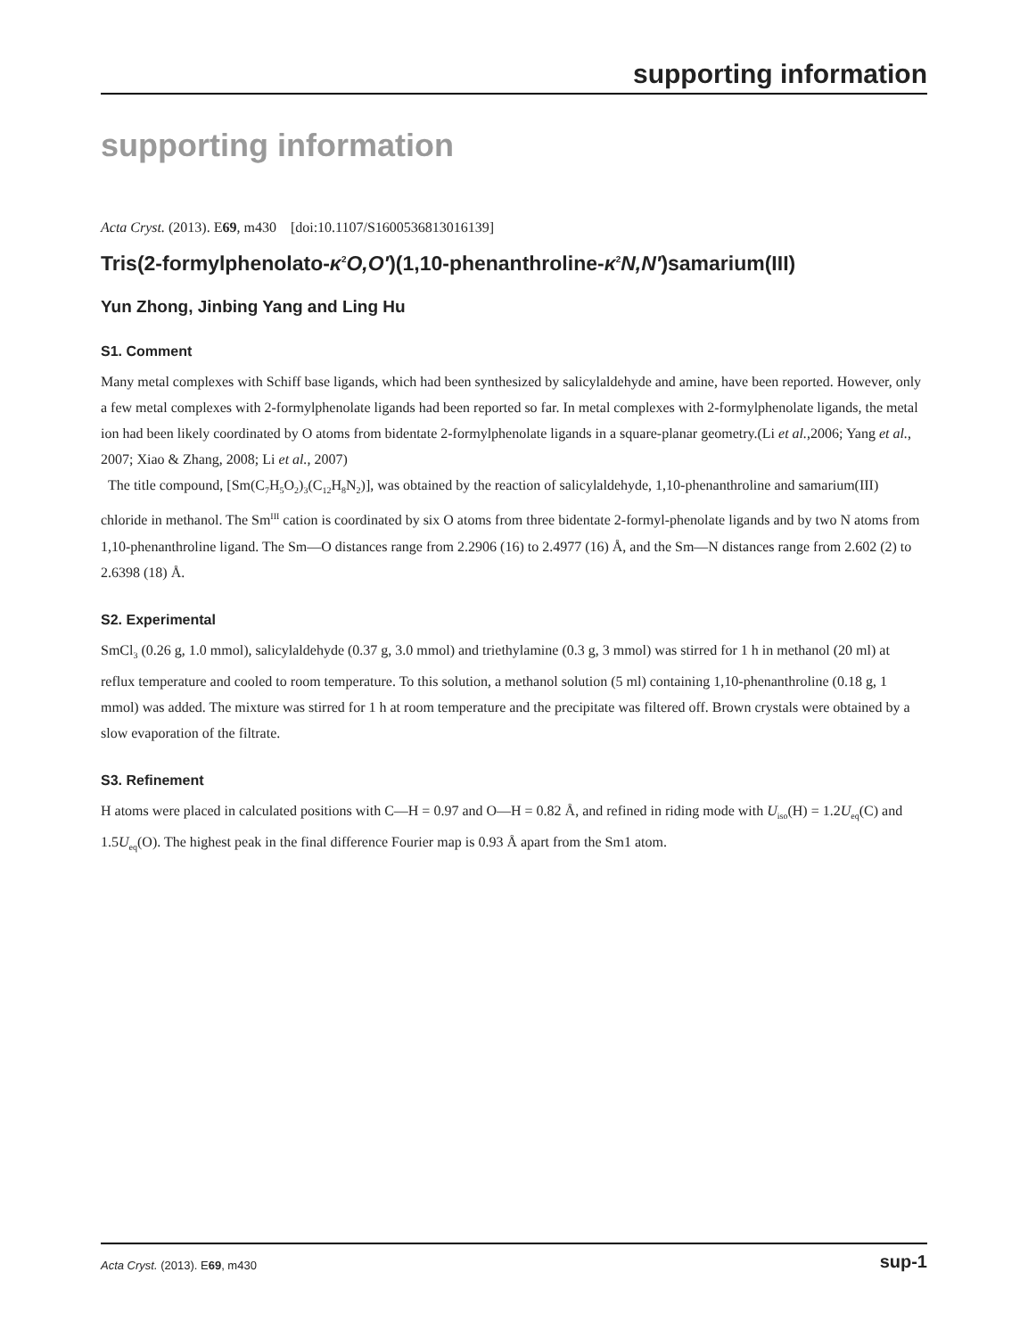supporting information
supporting information
Acta Cryst. (2013). E69, m430 [doi:10.1107/S1600536813016139]
Tris(2-formylphenolato-κ<sup>2</sup>O,O′)(1,10-phenanthroline-κ<sup>2</sup>N,N′)samarium(III)
Yun Zhong, Jinbing Yang and Ling Hu
S1. Comment
Many metal complexes with Schiff base ligands, which had been synthesized by salicylaldehyde and amine, have been reported. However, only a few metal complexes with 2-formylphenolate ligands had been reported so far. In metal complexes with 2-formylphenolate ligands, the metal ion had been likely coordinated by O atoms from bidentate 2-formylphenolate ligands in a square-planar geometry.(Li et al.,2006; Yang et al., 2007; Xiao & Zhang, 2008; Li et al., 2007)
The title compound, [Sm(C<sub>7</sub>H<sub>5</sub>O<sub>2</sub>)<sub>3</sub>(C<sub>12</sub>H<sub>8</sub>N<sub>2</sub>)], was obtained by the reaction of salicylaldehyde, 1,10-phenanthroline and samarium(III) chloride in methanol. The Sm<sup>III</sup> cation is coordinated by six O atoms from three bidentate 2-formyl-phenolate ligands and by two N atoms from 1,10-phenanthroline ligand. The Sm—O distances range from 2.2906 (16) to 2.4977 (16) Å, and the Sm—N distances range from 2.602 (2) to 2.6398 (18) Å.
S2. Experimental
SmCl<sub>3</sub> (0.26 g, 1.0 mmol), salicylaldehyde (0.37 g, 3.0 mmol) and triethylamine (0.3 g, 3 mmol) was stirred for 1 h in methanol (20 ml) at reflux temperature and cooled to room temperature. To this solution, a methanol solution (5 ml) containing 1,10-phenanthroline (0.18 g, 1 mmol) was added. The mixture was stirred for 1 h at room temperature and the precipitate was filtered off. Brown crystals were obtained by a slow evaporation of the filtrate.
S3. Refinement
H atoms were placed in calculated positions with C—H = 0.97 and O—H = 0.82 Å, and refined in riding mode with U<sub>iso</sub>(H) = 1.2U<sub>eq</sub>(C) and 1.5U<sub>eq</sub>(O). The highest peak in the final difference Fourier map is 0.93 Å apart from the Sm1 atom.
Acta Cryst. (2013). E69, m430 sup-1